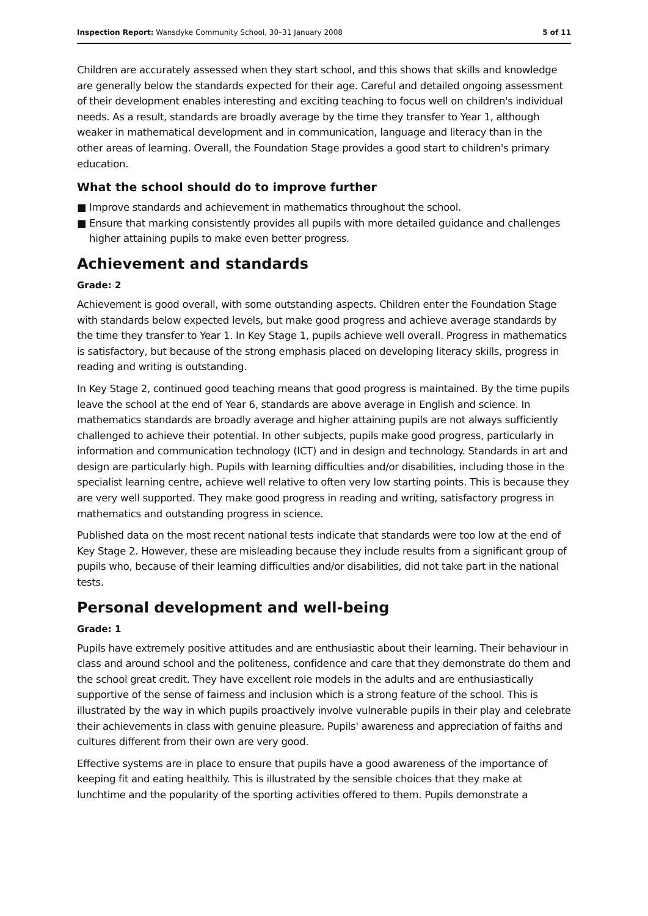Inspection Report: Wansdyke Community School, 30–31 January 2008
5 of 11
Children are accurately assessed when they start school, and this shows that skills and knowledge are generally below the standards expected for their age. Careful and detailed ongoing assessment of their development enables interesting and exciting teaching to focus well on children's individual needs. As a result, standards are broadly average by the time they transfer to Year 1, although weaker in mathematical development and in communication, language and literacy than in the other areas of learning. Overall, the Foundation Stage provides a good start to children's primary education.
What the school should do to improve further
■ Improve standards and achievement in mathematics throughout the school.
■ Ensure that marking consistently provides all pupils with more detailed guidance and challenges higher attaining pupils to make even better progress.
Achievement and standards
Grade: 2
Achievement is good overall, with some outstanding aspects. Children enter the Foundation Stage with standards below expected levels, but make good progress and achieve average standards by the time they transfer to Year 1. In Key Stage 1, pupils achieve well overall. Progress in mathematics is satisfactory, but because of the strong emphasis placed on developing literacy skills, progress in reading and writing is outstanding.
In Key Stage 2, continued good teaching means that good progress is maintained. By the time pupils leave the school at the end of Year 6, standards are above average in English and science. In mathematics standards are broadly average and higher attaining pupils are not always sufficiently challenged to achieve their potential. In other subjects, pupils make good progress, particularly in information and communication technology (ICT) and in design and technology. Standards in art and design are particularly high. Pupils with learning difficulties and/or disabilities, including those in the specialist learning centre, achieve well relative to often very low starting points. This is because they are very well supported. They make good progress in reading and writing, satisfactory progress in mathematics and outstanding progress in science.
Published data on the most recent national tests indicate that standards were too low at the end of Key Stage 2. However, these are misleading because they include results from a significant group of pupils who, because of their learning difficulties and/or disabilities, did not take part in the national tests.
Personal development and well-being
Grade: 1
Pupils have extremely positive attitudes and are enthusiastic about their learning. Their behaviour in class and around school and the politeness, confidence and care that they demonstrate do them and the school great credit. They have excellent role models in the adults and are enthusiastically supportive of the sense of fairness and inclusion which is a strong feature of the school. This is illustrated by the way in which pupils proactively involve vulnerable pupils in their play and celebrate their achievements in class with genuine pleasure. Pupils' awareness and appreciation of faiths and cultures different from their own are very good.
Effective systems are in place to ensure that pupils have a good awareness of the importance of keeping fit and eating healthily. This is illustrated by the sensible choices that they make at lunchtime and the popularity of the sporting activities offered to them. Pupils demonstrate a